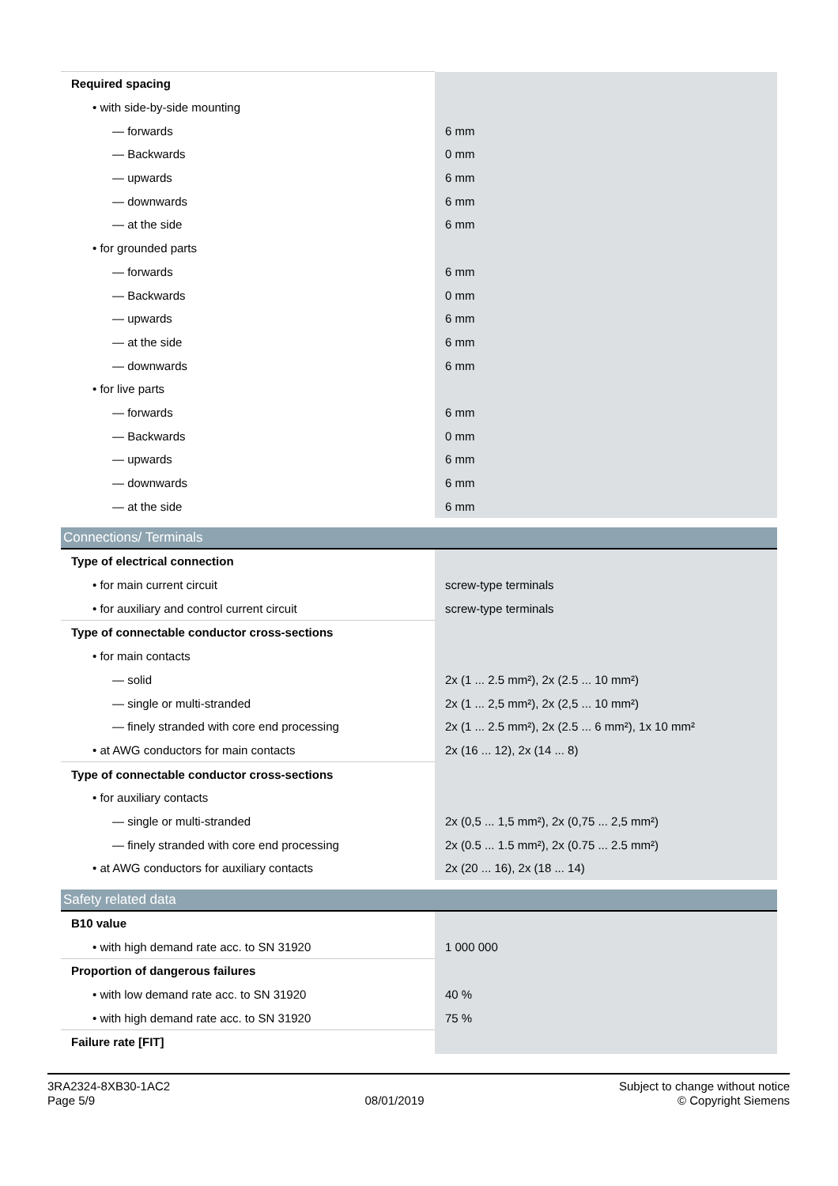| Required spacing | |
| • with side-by-side mounting | |
| — forwards | 6 mm |
| — Backwards | 0 mm |
| — upwards | 6 mm |
| — downwards | 6 mm |
| — at the side | 6 mm |
| • for grounded parts | |
| — forwards | 6 mm |
| — Backwards | 0 mm |
| — upwards | 6 mm |
| — at the side | 6 mm |
| — downwards | 6 mm |
| • for live parts | |
| — forwards | 6 mm |
| — Backwards | 0 mm |
| — upwards | 6 mm |
| — downwards | 6 mm |
| — at the side | 6 mm |
| Connections/ Terminals | |
| Type of electrical connection | |
| • for main current circuit | screw-type terminals |
| • for auxiliary and control current circuit | screw-type terminals |
| Type of connectable conductor cross-sections | |
| • for main contacts | |
| — solid | 2x (1 ... 2.5 mm²), 2x (2.5 ... 10 mm²) |
| — single or multi-stranded | 2x (1 ... 2,5 mm²), 2x (2,5 ... 10 mm²) |
| — finely stranded with core end processing | 2x (1 ... 2.5 mm²), 2x (2.5 ... 6 mm²), 1x 10 mm² |
| • at AWG conductors for main contacts | 2x (16 ... 12), 2x (14 ... 8) |
| Type of connectable conductor cross-sections | |
| • for auxiliary contacts | |
| — single or multi-stranded | 2x (0,5 ... 1,5 mm²), 2x (0,75 ... 2,5 mm²) |
| — finely stranded with core end processing | 2x (0.5 ... 1.5 mm²), 2x (0.75 ... 2.5 mm²) |
| • at AWG conductors for auxiliary contacts | 2x (20 ... 16), 2x (18 ... 14) |
| Safety related data | |
| B10 value | |
| • with high demand rate acc. to SN 31920 | 1 000 000 |
| Proportion of dangerous failures | |
| • with low demand rate acc. to SN 31920 | 40 % |
| • with high demand rate acc. to SN 31920 | 75 % |
| Failure rate [FIT] | |
3RA2324-8XB30-1AC2
Page 5/9
08/01/2019
Subject to change without notice
© Copyright Siemens